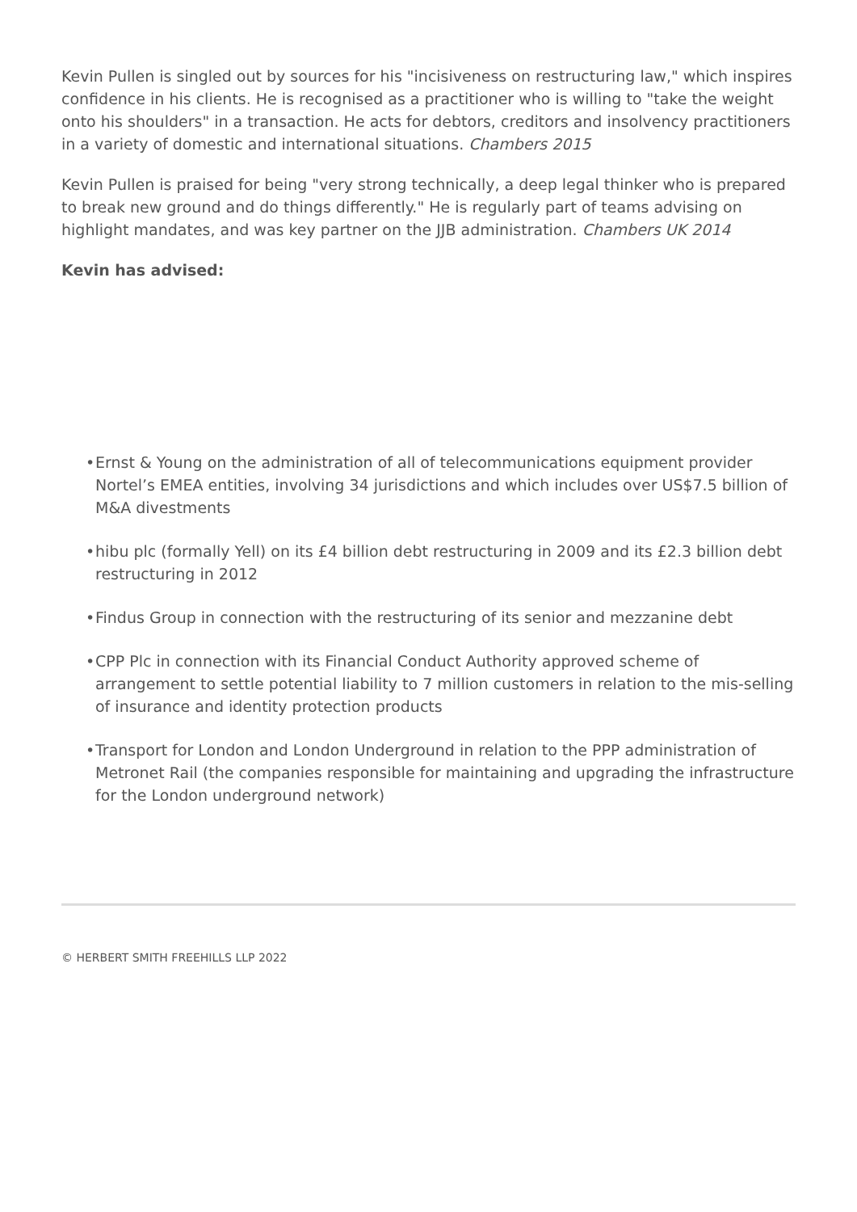Kevin Pullen is singled out by sources for his "incisiveness on restructuring law," which inspires confidence in his clients. He is recognised as a practitioner who is willing to "take the weight onto his shoulders" in a transaction. He acts for debtors, creditors and insolvency practitioners in a variety of domestic and international situations. Chambers 2015
Kevin Pullen is praised for being "very strong technically, a deep legal thinker who is prepared to break new ground and do things differently." He is regularly part of teams advising on highlight mandates, and was key partner on the JJB administration. Chambers UK 2014
Kevin has advised:
• Ernst & Young on the administration of all of telecommunications equipment provider Nortel’s EMEA entities, involving 34 jurisdictions and which includes over US$7.5 billion of M&A divestments
• hibu plc (formally Yell) on its £4 billion debt restructuring in 2009 and its £2.3 billion debt restructuring in 2012
• Findus Group in connection with the restructuring of its senior and mezzanine debt
• CPP Plc in connection with its Financial Conduct Authority approved scheme of arrangement to settle potential liability to 7 million customers in relation to the mis-selling of insurance and identity protection products
• Transport for London and London Underground in relation to the PPP administration of Metronet Rail (the companies responsible for maintaining and upgrading the infrastructure for the London underground network)
© HERBERT SMITH FREEHILLS LLP 2022